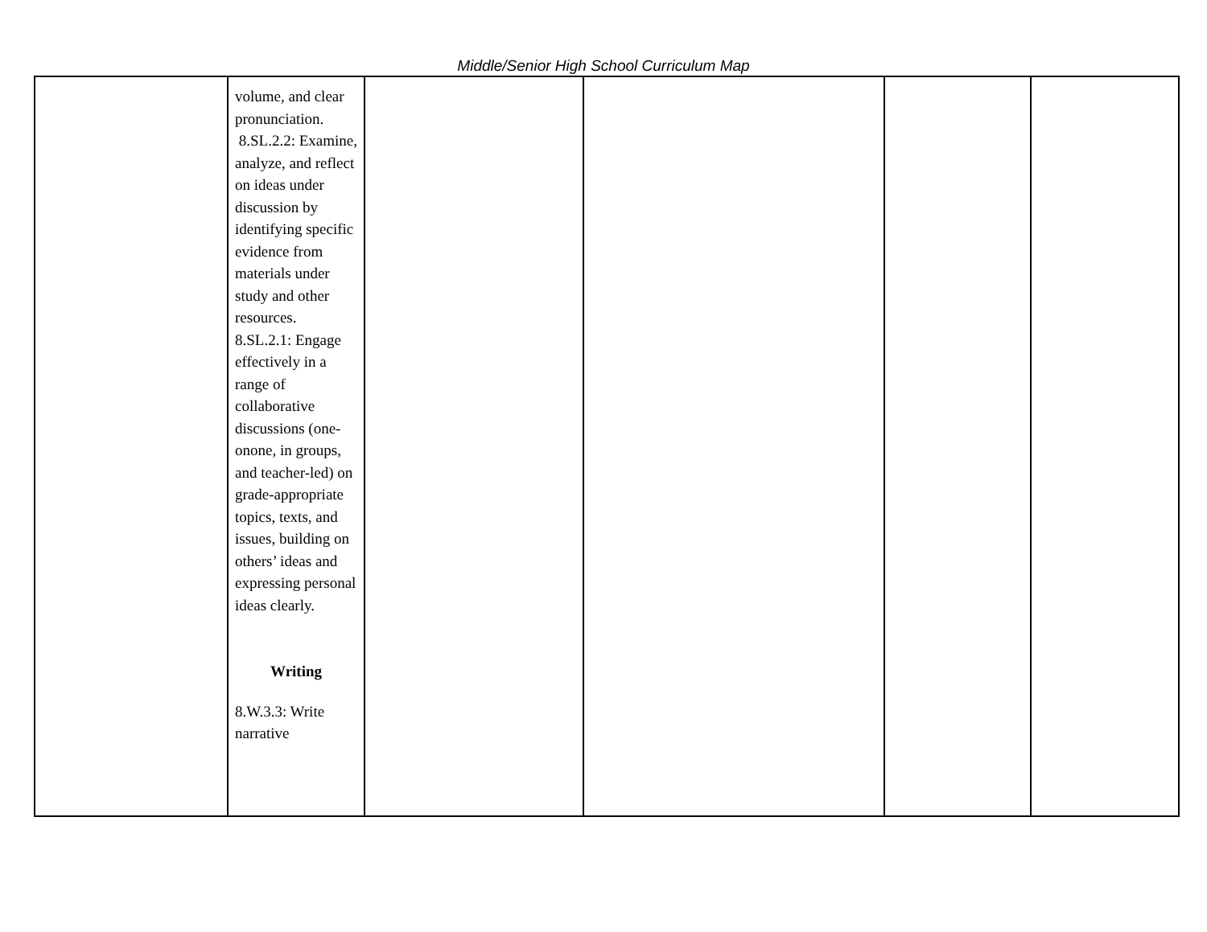Middle/Senior High School Curriculum Map
| | volume, and clear pronunciation. 8.SL.2.2: Examine, analyze, and reflect on ideas under discussion by identifying specific evidence from materials under study and other resources. 8.SL.2.1: Engage effectively in a range of collaborative discussions (one-onone, in groups, and teacher-led) on grade-appropriate topics, texts, and issues, building on others’ ideas and expressing personal ideas clearly. Writing 8.W.3.3: Write narrative | | | | |